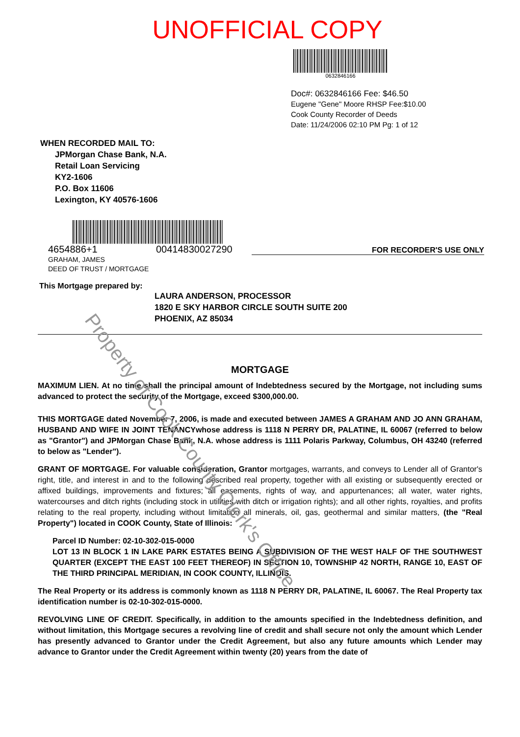UNOFFICIAL COPY
0632846166
Doc#: 0632846166 Fee: $46.50
Eugene "Gene" Moore RHSP Fee:$10.00
Cook County Recorder of Deeds
Date: 11/24/2006 02:10 PM Pg: 1 of 12
WHEN RECORDED MAIL TO:
JPMorgan Chase Bank, N.A.
Retail Loan Servicing
KY2-1606
P.O. Box 11606
Lexington, KY 40576-1606
4654886+1
00414830027290
FOR RECORDER'S USE ONLY
GRAHAM, JAMES
DEED OF TRUST / MORTGAGE
This Mortgage prepared by:
LAURA ANDERSON, PROCESSOR
1820 E SKY HARBOR CIRCLE SOUTH SUITE 200
PHOENIX, AZ 85034
MORTGAGE
MAXIMUM LIEN. At no time shall the principal amount of Indebtedness secured by the Mortgage, not including sums advanced to protect the security of the Mortgage, exceed $300,000.00.
THIS MORTGAGE dated November 7, 2006, is made and executed between JAMES A GRAHAM AND JO ANN GRAHAM, HUSBAND AND WIFE IN JOINT TENANCYwhose address is 1118 N PERRY DR, PALATINE, IL 60067 (referred to below as "Grantor") and JPMorgan Chase Bank, N.A. whose address is 1111 Polaris Parkway, Columbus, OH 43240 (referred to below as "Lender").
GRANT OF MORTGAGE. For valuable consideration, Grantor mortgages, warrants, and conveys to Lender all of Grantor's right, title, and interest in and to the following described real property, together with all existing or subsequently erected or affixed buildings, improvements and fixtures; all easements, rights of way, and appurtenances; all water, water rights, watercourses and ditch rights (including stock in utilities with ditch or irrigation rights); and all other rights, royalties, and profits relating to the real property, including without limitation all minerals, oil, gas, geothermal and similar matters, (the "Real Property") located in COOK County, State of Illinois:
Parcel ID Number: 02-10-302-015-0000
LOT 13 IN BLOCK 1 IN LAKE PARK ESTATES BEING A SUBDIVISION OF THE WEST HALF OF THE SOUTHWEST QUARTER (EXCEPT THE EAST 100 FEET THEREOF) IN SECTION 10, TOWNSHIP 42 NORTH, RANGE 10, EAST OF THE THIRD PRINCIPAL MERIDIAN, IN COOK COUNTY, ILLINOIS.
The Real Property or its address is commonly known as 1118 N PERRY DR, PALATINE, IL 60067. The Real Property tax identification number is 02-10-302-015-0000.
REVOLVING LINE OF CREDIT. Specifically, in addition to the amounts specified in the Indebtedness definition, and without limitation, this Mortgage secures a revolving line of credit and shall secure not only the amount which Lender has presently advanced to Grantor under the Credit Agreement, but also any future amounts which Lender may advance to Grantor under the Credit Agreement within twenty (20) years from the date of
Property of Cook County Clerk's Office